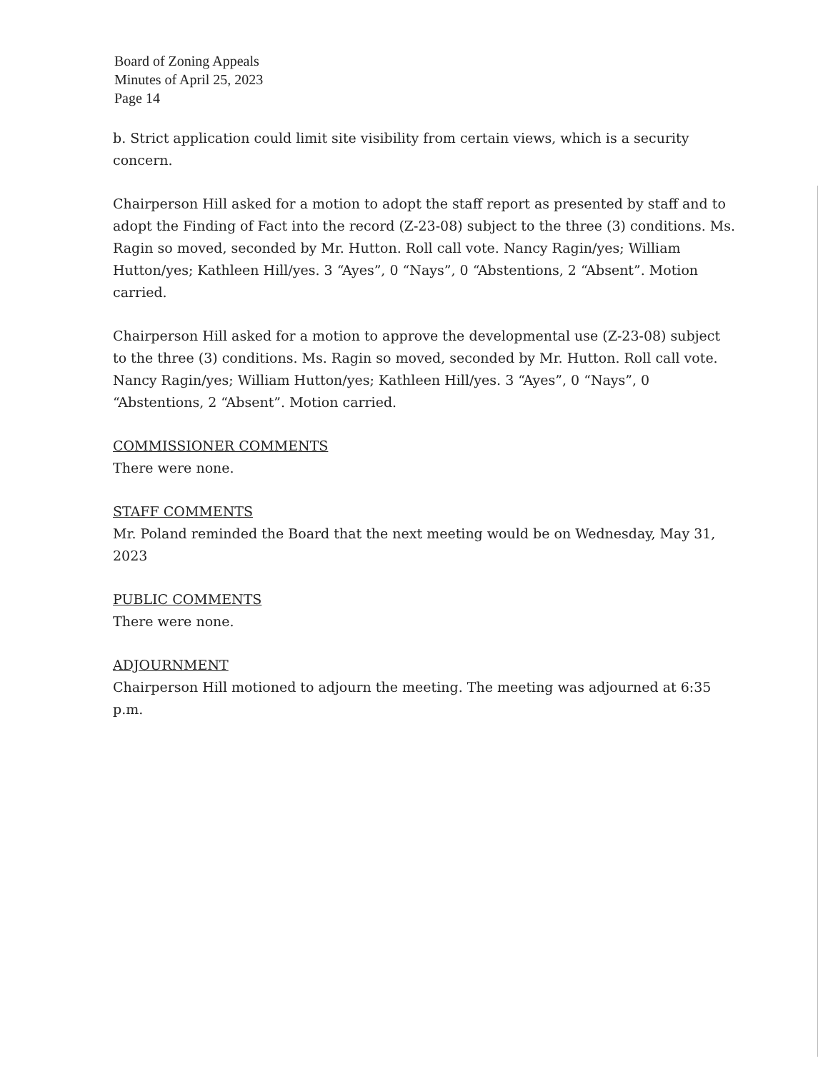Board of Zoning Appeals
Minutes of April 25, 2023
Page 14
b. Strict application could limit site visibility from certain views, which is a security concern.
Chairperson Hill asked for a motion to adopt the staff report as presented by staff and to adopt the Finding of Fact into the record (Z-23-08) subject to the three (3) conditions. Ms. Ragin so moved, seconded by Mr. Hutton. Roll call vote. Nancy Ragin/yes; William Hutton/yes; Kathleen Hill/yes. 3 “Ayes”, 0 “Nays”, 0 “Abstentions, 2 “Absent”. Motion carried.
Chairperson Hill asked for a motion to approve the developmental use (Z-23-08) subject to the three (3) conditions. Ms. Ragin so moved, seconded by Mr. Hutton. Roll call vote. Nancy Ragin/yes; William Hutton/yes; Kathleen Hill/yes. 3 “Ayes”, 0 “Nays”, 0 “Abstentions, 2 “Absent”. Motion carried.
COMMISSIONER COMMENTS
There were none.
STAFF COMMENTS
Mr. Poland reminded the Board that the next meeting would be on Wednesday, May 31, 2023
PUBLIC COMMENTS
There were none.
ADJOURNMENT
Chairperson Hill motioned to adjourn the meeting. The meeting was adjourned at 6:35 p.m.